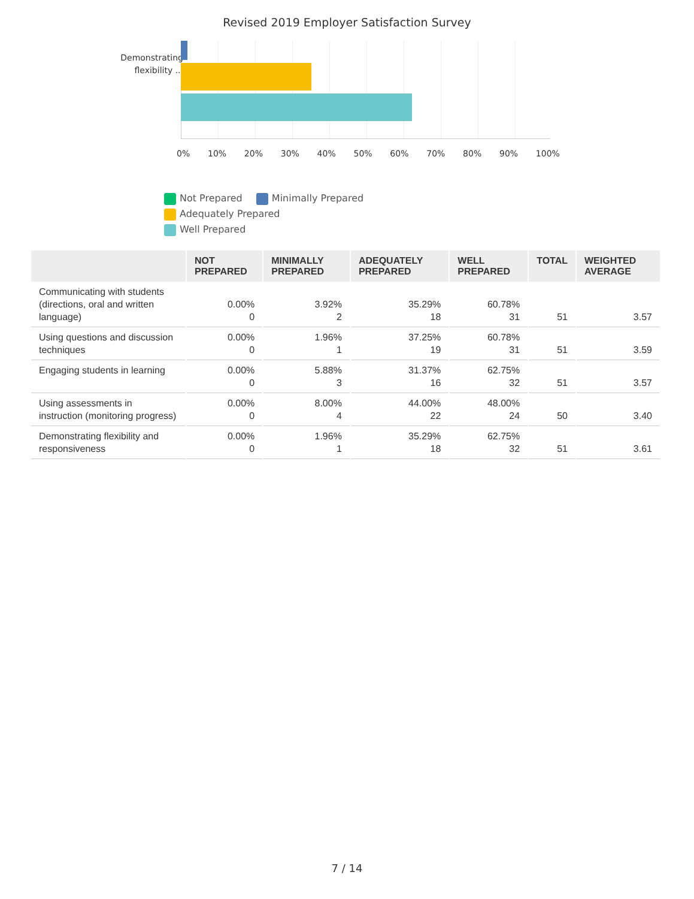Revised 2019 Employer Satisfaction Survey
Demonstrating flexibility ...
0% 10% 20% 30% 40% 50% 60% 70% 80% 90% 100%
Not Prepared Minimally Prepared Adequately Prepared
Well Prepared
| | NOT PREPARED | MINIMALLY PREPARED | ADEQUATELY PREPARED | WELL PREPARED | TOTAL | WEIGHTED AVERAGE |
| --- | --- | --- | --- | --- | --- | --- |
| Communicating with students (directions, oral and written language) | 0.00% 0 | 3.92% 2 | 35.29% 18 | 60.78% 31 | 51 | 3.57 |
| Using questions and discussion techniques | 0.00% 0 | 1.96% 1 | 37.25% 19 | 60.78% 31 | 51 | 3.59 |
| Engaging students in learning | 0.00% 0 | 5.88% 3 | 31.37% 16 | 62.75% 32 | 51 | 3.57 |
| Using assessments in instruction (monitoring progress) | 0.00% 0 | 8.00% 4 | 44.00% 22 | 48.00% 24 | 50 | 3.40 |
| Demonstrating flexibility and responsiveness | 0.00% 0 | 1.96% 1 | 35.29% 18 | 62.75% 32 | 51 | 3.61 |
7 / 14